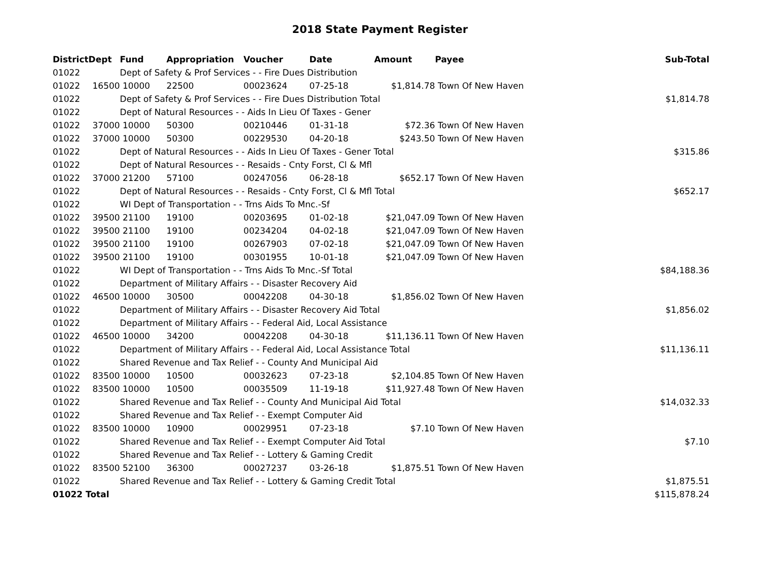2018 State Payment Register
| District | Dept | Fund | Appropriation | Voucher | Date | Amount | Payee | Sub-Total |
| --- | --- | --- | --- | --- | --- | --- | --- | --- |
| 01022 | | Dept of Safety & Prof Services - - Fire Dues Distribution | | | | | | |
| 01022 | 16500 | 10000 | 22500 | 00023624 | 07-25-18 | $1,814.78 | Town Of New Haven | |
| 01022 | | Dept of Safety & Prof Services - - Fire Dues Distribution Total | | | | | | $1,814.78 |
| 01022 | | Dept of Natural Resources - - Aids In Lieu Of Taxes - Gener | | | | | | |
| 01022 | 37000 | 10000 | 50300 | 00210446 | 01-31-18 | $72.36 | Town Of New Haven | |
| 01022 | 37000 | 10000 | 50300 | 00229530 | 04-20-18 | $243.50 | Town Of New Haven | |
| 01022 | | Dept of Natural Resources - - Aids In Lieu Of Taxes - Gener Total | | | | | | $315.86 |
| 01022 | | Dept of Natural Resources - - Resaids - Cnty Forst, Cl & Mfl | | | | | | |
| 01022 | 37000 | 21200 | 57100 | 00247056 | 06-28-18 | $652.17 | Town Of New Haven | |
| 01022 | | Dept of Natural Resources - - Resaids - Cnty Forst, Cl & Mfl Total | | | | | | $652.17 |
| 01022 | | WI Dept of Transportation - - Trns Aids To Mnc.-Sf | | | | | | |
| 01022 | 39500 | 21100 | 19100 | 00203695 | 01-02-18 | $21,047.09 | Town Of New Haven | |
| 01022 | 39500 | 21100 | 19100 | 00234204 | 04-02-18 | $21,047.09 | Town Of New Haven | |
| 01022 | 39500 | 21100 | 19100 | 00267903 | 07-02-18 | $21,047.09 | Town Of New Haven | |
| 01022 | 39500 | 21100 | 19100 | 00301955 | 10-01-18 | $21,047.09 | Town Of New Haven | |
| 01022 | | WI Dept of Transportation - - Trns Aids To Mnc.-Sf Total | | | | | | $84,188.36 |
| 01022 | | Department of Military Affairs - - Disaster Recovery Aid | | | | | | |
| 01022 | 46500 | 10000 | 30500 | 00042208 | 04-30-18 | $1,856.02 | Town Of New Haven | |
| 01022 | | Department of Military Affairs - - Disaster Recovery Aid Total | | | | | | $1,856.02 |
| 01022 | | Department of Military Affairs - - Federal Aid, Local Assistance | | | | | | |
| 01022 | 46500 | 10000 | 34200 | 00042208 | 04-30-18 | $11,136.11 | Town Of New Haven | |
| 01022 | | Department of Military Affairs - - Federal Aid, Local Assistance Total | | | | | | $11,136.11 |
| 01022 | | Shared Revenue and Tax Relief - - County And Municipal Aid | | | | | | |
| 01022 | 83500 | 10000 | 10500 | 00032623 | 07-23-18 | $2,104.85 | Town Of New Haven | |
| 01022 | 83500 | 10000 | 10500 | 00035509 | 11-19-18 | $11,927.48 | Town Of New Haven | |
| 01022 | | Shared Revenue and Tax Relief - - County And Municipal Aid Total | | | | | | $14,032.33 |
| 01022 | | Shared Revenue and Tax Relief - - Exempt Computer Aid | | | | | | |
| 01022 | 83500 | 10000 | 10900 | 00029951 | 07-23-18 | $7.10 | Town Of New Haven | |
| 01022 | | Shared Revenue and Tax Relief - - Exempt Computer Aid Total | | | | | | $7.10 |
| 01022 | | Shared Revenue and Tax Relief - - Lottery & Gaming Credit | | | | | | |
| 01022 | 83500 | 52100 | 36300 | 00027237 | 03-26-18 | $1,875.51 | Town Of New Haven | |
| 01022 | | Shared Revenue and Tax Relief - - Lottery & Gaming Credit Total | | | | | | $1,875.51 |
| 01022 Total | | | | | | | | $115,878.24 |